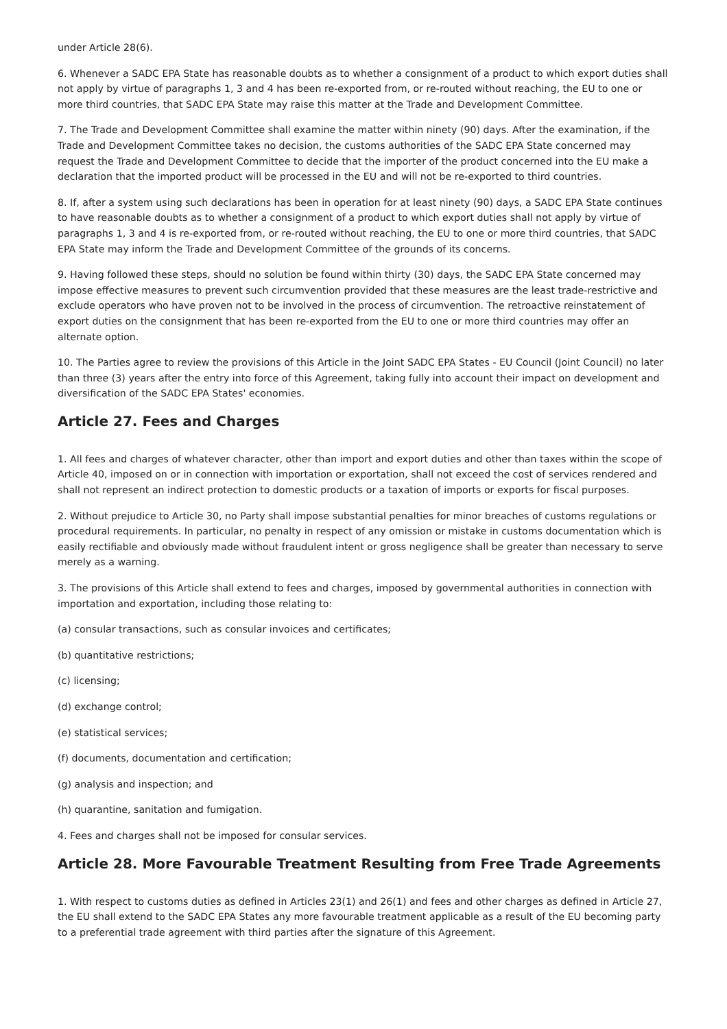under Article 28(6).
6. Whenever a SADC EPA State has reasonable doubts as to whether a consignment of a product to which export duties shall not apply by virtue of paragraphs 1, 3 and 4 has been re-exported from, or re-routed without reaching, the EU to one or more third countries, that SADC EPA State may raise this matter at the Trade and Development Committee.
7. The Trade and Development Committee shall examine the matter within ninety (90) days. After the examination, if the Trade and Development Committee takes no decision, the customs authorities of the SADC EPA State concerned may request the Trade and Development Committee to decide that the importer of the product concerned into the EU make a declaration that the imported product will be processed in the EU and will not be re-exported to third countries.
8. If, after a system using such declarations has been in operation for at least ninety (90) days, a SADC EPA State continues to have reasonable doubts as to whether a consignment of a product to which export duties shall not apply by virtue of paragraphs 1, 3 and 4 is re-exported from, or re-routed without reaching, the EU to one or more third countries, that SADC EPA State may inform the Trade and Development Committee of the grounds of its concerns.
9. Having followed these steps, should no solution be found within thirty (30) days, the SADC EPA State concerned may impose effective measures to prevent such circumvention provided that these measures are the least trade-restrictive and exclude operators who have proven not to be involved in the process of circumvention. The retroactive reinstatement of export duties on the consignment that has been re-exported from the EU to one or more third countries may offer an alternate option.
10. The Parties agree to review the provisions of this Article in the Joint SADC EPA States - EU Council (Joint Council) no later than three (3) years after the entry into force of this Agreement, taking fully into account their impact on development and diversification of the SADC EPA States' economies.
Article 27. Fees and Charges
1. All fees and charges of whatever character, other than import and export duties and other than taxes within the scope of Article 40, imposed on or in connection with importation or exportation, shall not exceed the cost of services rendered and shall not represent an indirect protection to domestic products or a taxation of imports or exports for fiscal purposes.
2. Without prejudice to Article 30, no Party shall impose substantial penalties for minor breaches of customs regulations or procedural requirements. In particular, no penalty in respect of any omission or mistake in customs documentation which is easily rectifiable and obviously made without fraudulent intent or gross negligence shall be greater than necessary to serve merely as a warning.
3. The provisions of this Article shall extend to fees and charges, imposed by governmental authorities in connection with importation and exportation, including those relating to:
(a) consular transactions, such as consular invoices and certificates;
(b) quantitative restrictions;
(c) licensing;
(d) exchange control;
(e) statistical services;
(f) documents, documentation and certification;
(g) analysis and inspection; and
(h) quarantine, sanitation and fumigation.
4. Fees and charges shall not be imposed for consular services.
Article 28. More Favourable Treatment Resulting from Free Trade Agreements
1. With respect to customs duties as defined in Articles 23(1) and 26(1) and fees and other charges as defined in Article 27, the EU shall extend to the SADC EPA States any more favourable treatment applicable as a result of the EU becoming party to a preferential trade agreement with third parties after the signature of this Agreement.